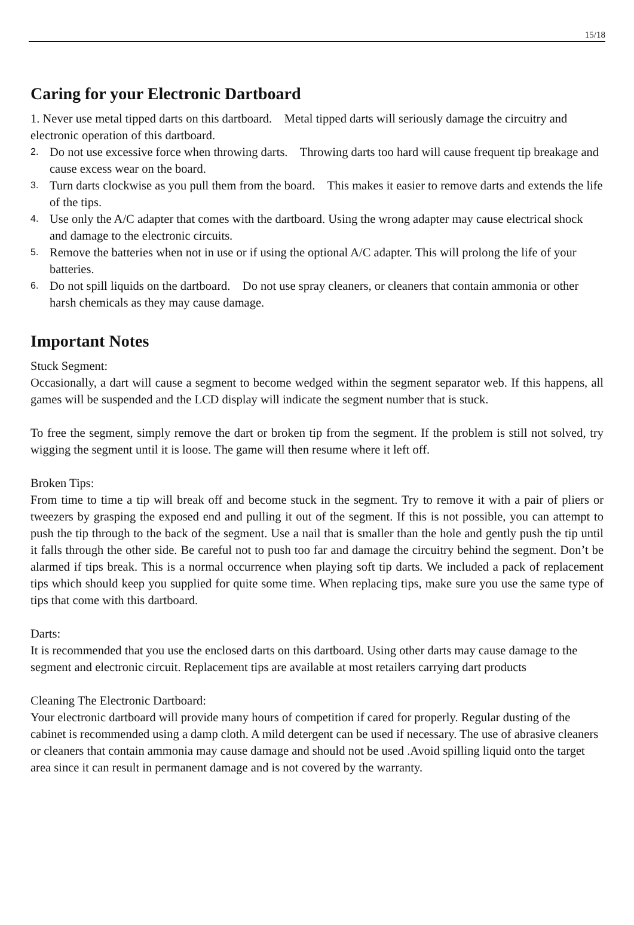15/18
Caring for your Electronic Dartboard
1. Never use metal tipped darts on this dartboard. Metal tipped darts will seriously damage the circuitry and electronic operation of this dartboard.
2. Do not use excessive force when throwing darts. Throwing darts too hard will cause frequent tip breakage and cause excess wear on the board.
3. Turn darts clockwise as you pull them from the board. This makes it easier to remove darts and extends the life of the tips.
4. Use only the A/C adapter that comes with the dartboard. Using the wrong adapter may cause electrical shock and damage to the electronic circuits.
5. Remove the batteries when not in use or if using the optional A/C adapter. This will prolong the life of your batteries.
6. Do not spill liquids on the dartboard. Do not use spray cleaners, or cleaners that contain ammonia or other harsh chemicals as they may cause damage.
Important Notes
Stuck Segment:
Occasionally, a dart will cause a segment to become wedged within the segment separator web. If this happens, all games will be suspended and the LCD display will indicate the segment number that is stuck.
To free the segment, simply remove the dart or broken tip from the segment. If the problem is still not solved, try wigging the segment until it is loose. The game will then resume where it left off.
Broken Tips:
From time to time a tip will break off and become stuck in the segment. Try to remove it with a pair of pliers or tweezers by grasping the exposed end and pulling it out of the segment. If this is not possible, you can attempt to push the tip through to the back of the segment. Use a nail that is smaller than the hole and gently push the tip until it falls through the other side. Be careful not to push too far and damage the circuitry behind the segment. Don’t be alarmed if tips break. This is a normal occurrence when playing soft tip darts. We included a pack of replacement tips which should keep you supplied for quite some time. When replacing tips, make sure you use the same type of tips that come with this dartboard.
Darts:
It is recommended that you use the enclosed darts on this dartboard. Using other darts may cause damage to the segment and electronic circuit. Replacement tips are available at most retailers carrying dart products
Cleaning The Electronic Dartboard:
Your electronic dartboard will provide many hours of competition if cared for properly. Regular dusting of the cabinet is recommended using a damp cloth. A mild detergent can be used if necessary. The use of abrasive cleaners or cleaners that contain ammonia may cause damage and should not be used .Avoid spilling liquid onto the target area since it can result in permanent damage and is not covered by the warranty.